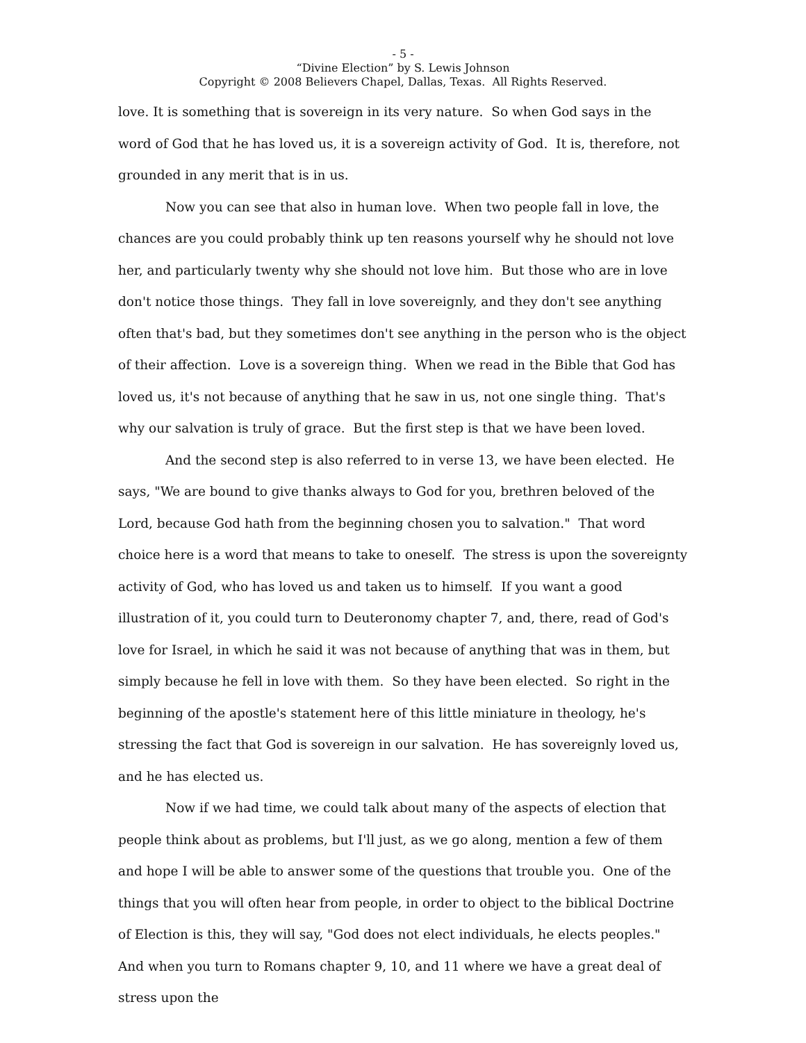- 5 -
“Divine Election” by S. Lewis Johnson
Copyright © 2008 Believers Chapel, Dallas, Texas. All Rights Reserved.
love. It is something that is sovereign in its very nature. So when God says in the word of God that he has loved us, it is a sovereign activity of God. It is, therefore, not grounded in any merit that is in us.
Now you can see that also in human love. When two people fall in love, the chances are you could probably think up ten reasons yourself why he should not love her, and particularly twenty why she should not love him. But those who are in love don't notice those things. They fall in love sovereignly, and they don't see anything often that's bad, but they sometimes don't see anything in the person who is the object of their affection. Love is a sovereign thing. When we read in the Bible that God has loved us, it's not because of anything that he saw in us, not one single thing. That's why our salvation is truly of grace. But the first step is that we have been loved.
And the second step is also referred to in verse 13, we have been elected. He says, "We are bound to give thanks always to God for you, brethren beloved of the Lord, because God hath from the beginning chosen you to salvation." That word choice here is a word that means to take to oneself. The stress is upon the sovereignty activity of God, who has loved us and taken us to himself. If you want a good illustration of it, you could turn to Deuteronomy chapter 7, and, there, read of God's love for Israel, in which he said it was not because of anything that was in them, but simply because he fell in love with them. So they have been elected. So right in the beginning of the apostle's statement here of this little miniature in theology, he's stressing the fact that God is sovereign in our salvation. He has sovereignly loved us, and he has elected us.
Now if we had time, we could talk about many of the aspects of election that people think about as problems, but I'll just, as we go along, mention a few of them and hope I will be able to answer some of the questions that trouble you. One of the things that you will often hear from people, in order to object to the biblical Doctrine of Election is this, they will say, "God does not elect individuals, he elects peoples." And when you turn to Romans chapter 9, 10, and 11 where we have a great deal of stress upon the